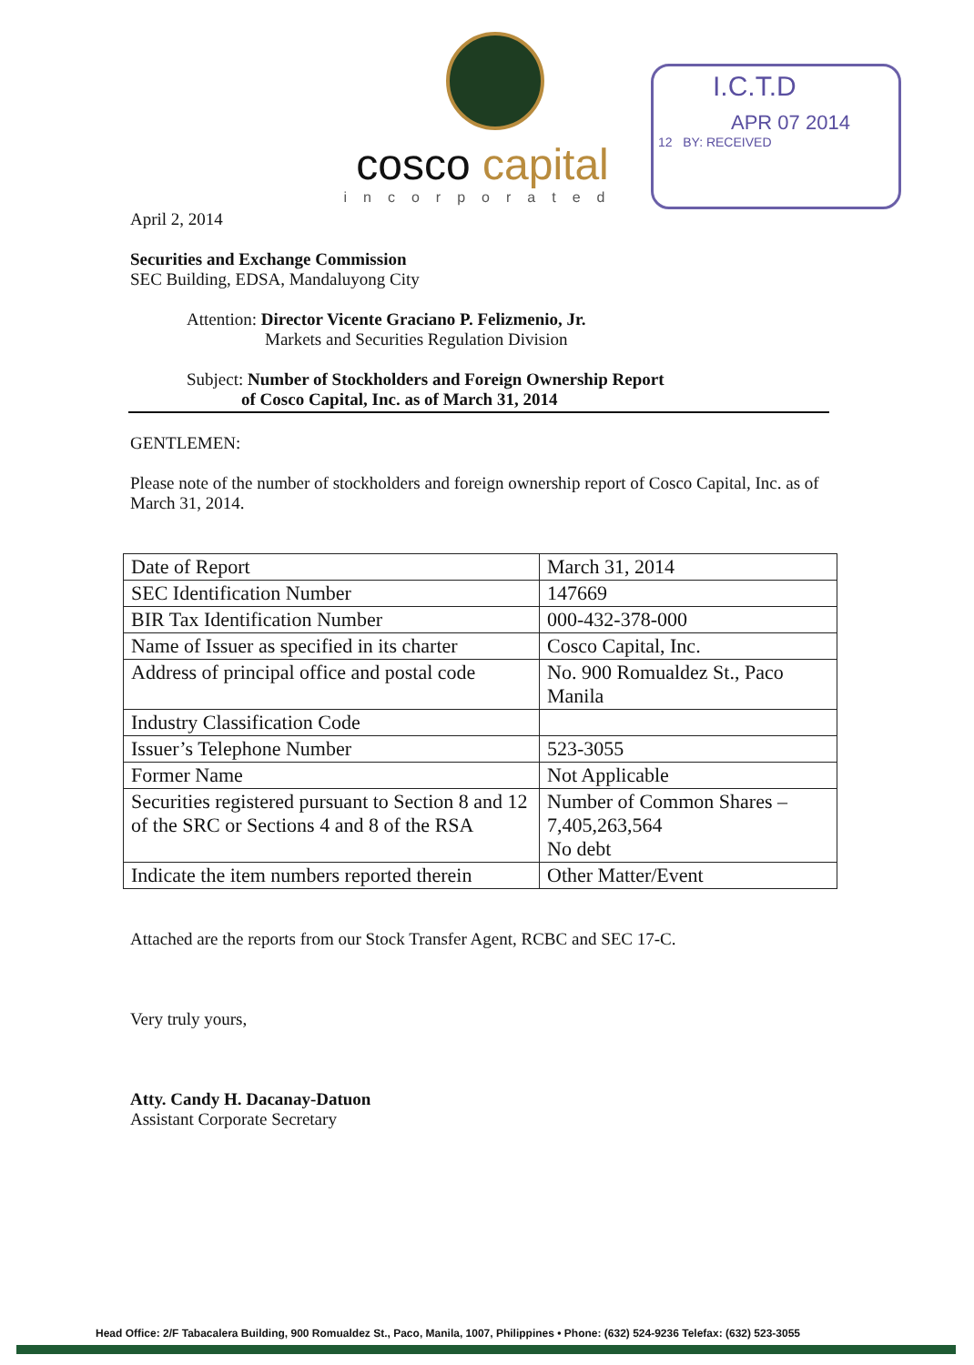cosco capital
incorporated
I.C.T.D
APR 07 2014
12 BY: RECEIVED
April 2, 2014
Securities and Exchange Commission
SEC Building, EDSA, Mandaluyong City
Attention: Director Vicente Graciano P. Felizmenio, Jr.
Markets and Securities Regulation Division
Subject: Number of Stockholders and Foreign Ownership Report
of Cosco Capital, Inc. as of March 31, 2014
GENTLEMEN:
Please note of the number of stockholders and foreign ownership report of Cosco Capital, Inc. as of March 31, 2014.
| Date of Report | March 31, 2014 |
| SEC Identification Number | 147669 |
| BIR Tax Identification Number | 000-432-378-000 |
| Name of Issuer as specified in its charter | Cosco Capital, Inc. |
| Address of principal office and postal code | No. 900 Romualdez St., Paco Manila |
| Industry Classification Code | |
| Issuer’s Telephone Number | 523-3055 |
| Former Name | Not Applicable |
| Securities registered pursuant to Section 8 and 12 of the SRC or Sections 4 and 8 of the RSA | Number of Common Shares – 7,405,263,564 No debt |
| Indicate the item numbers reported therein | Other Matter/Event |
Attached are the reports from our Stock Transfer Agent, RCBC and SEC 17-C.
Very truly yours,
Atty. Candy H. Dacanay-Datuon
Assistant Corporate Secretary
Head Office: 2/F Tabacalera Building, 900 Romualdez St., Paco, Manila, 1007, Philippines • Phone: (632) 524-9236 Telefax: (632) 523-3055